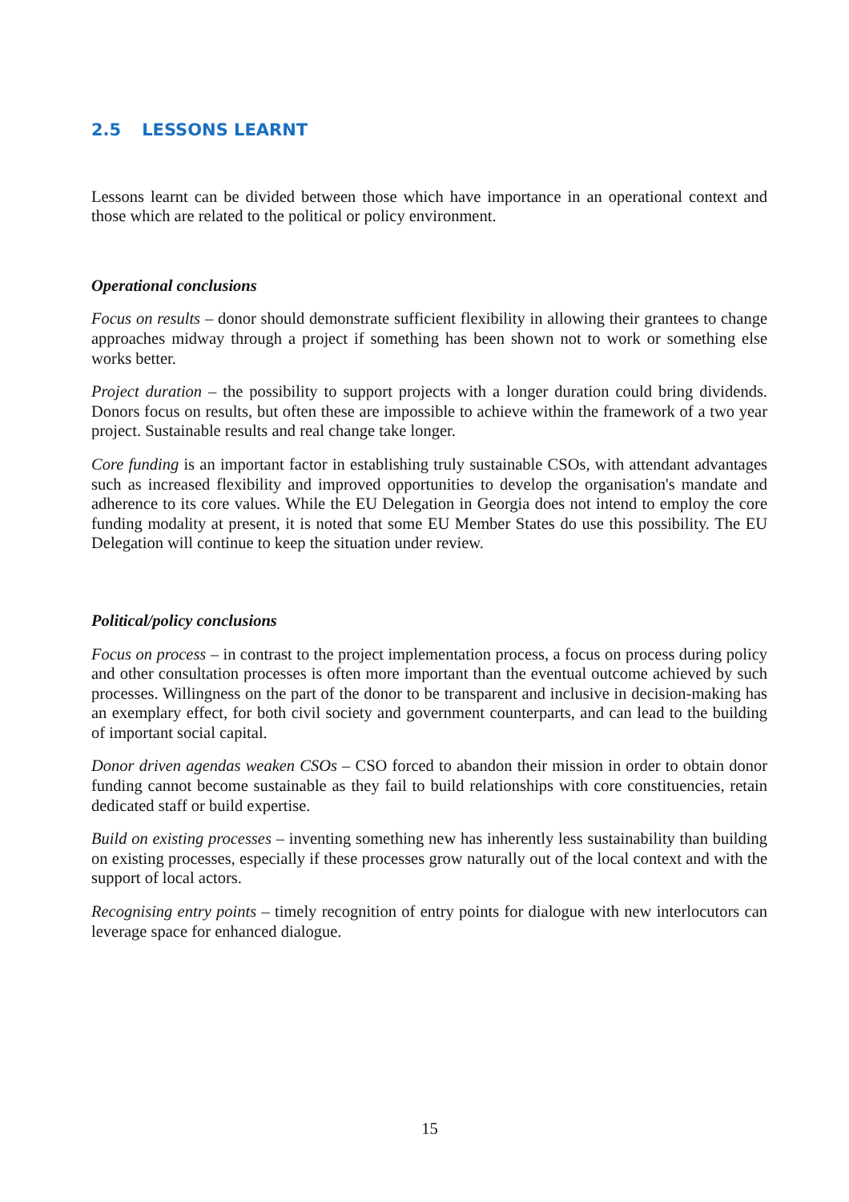2.5 LESSONS LEARNT
Lessons learnt can be divided between those which have importance in an operational context and those which are related to the political or policy environment.
Operational conclusions
Focus on results – donor should demonstrate sufficient flexibility in allowing their grantees to change approaches midway through a project if something has been shown not to work or something else works better.
Project duration – the possibility to support projects with a longer duration could bring dividends. Donors focus on results, but often these are impossible to achieve within the framework of a two year project. Sustainable results and real change take longer.
Core funding is an important factor in establishing truly sustainable CSOs, with attendant advantages such as increased flexibility and improved opportunities to develop the organisation's mandate and adherence to its core values. While the EU Delegation in Georgia does not intend to employ the core funding modality at present, it is noted that some EU Member States do use this possibility. The EU Delegation will continue to keep the situation under review.
Political/policy conclusions
Focus on process – in contrast to the project implementation process, a focus on process during policy and other consultation processes is often more important than the eventual outcome achieved by such processes. Willingness on the part of the donor to be transparent and inclusive in decision-making has an exemplary effect, for both civil society and government counterparts, and can lead to the building of important social capital.
Donor driven agendas weaken CSOs – CSO forced to abandon their mission in order to obtain donor funding cannot become sustainable as they fail to build relationships with core constituencies, retain dedicated staff or build expertise.
Build on existing processes – inventing something new has inherently less sustainability than building on existing processes, especially if these processes grow naturally out of the local context and with the support of local actors.
Recognising entry points – timely recognition of entry points for dialogue with new interlocutors can leverage space for enhanced dialogue.
15